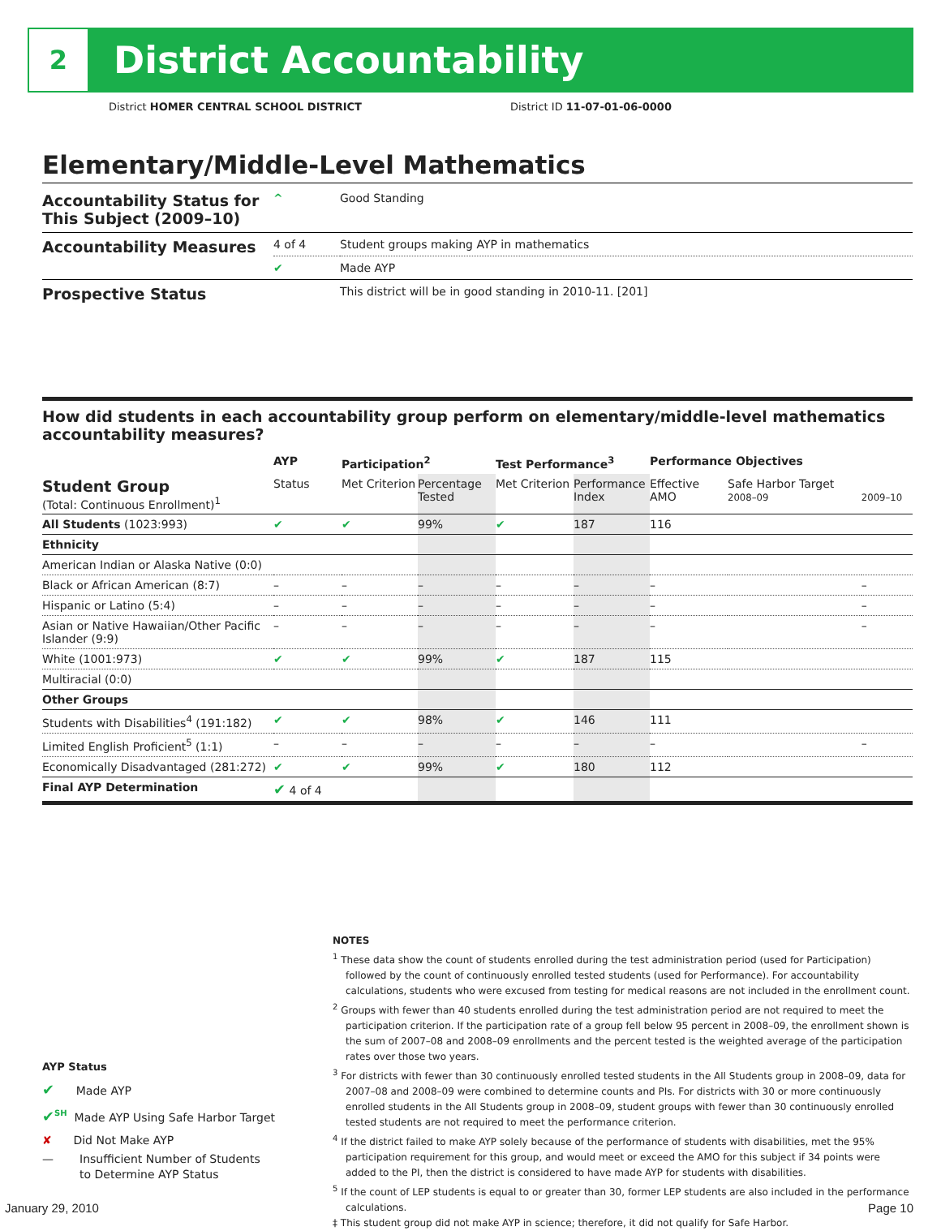2
District Accountability
District HOMER CENTRAL SCHOOL DISTRICT District ID 11-07-01-06-0000
Elementary/Middle-Level Mathematics
| Accountability Status for This Subject (2009–10) | ^ | Good Standing |
| Accountability Measures | 4 of 4 | Student groups making AYP in mathematics |
| | ✔ | Made AYP |
| Prospective Status | | This district will be in good standing in 2010-11. [201] |
How did students in each accountability group perform on elementary/middle-level mathematics accountability measures?
| | AYP | Participation<sup>2</sup> | | Test Performance<sup>3</sup> | | Performance Objectives | | |
| --- | --- | --- | --- | --- | --- | --- | --- | --- |
| Student Group (Total: Continuous Enrollment)<sup>1</sup> | Status | Met Criterion | Percentage Tested | Met Criterion | Performance Index | Effective AMO | Safe Harbor Target 2008–09 | 2009–10 |
| All Students (1023:993) | ✔ | ✔ | 99% | ✔ | 187 | 116 | | |
| Ethnicity | | | | | | | | |
| American Indian or Alaska Native (0:0) | | | | | | | | |
| Black or African American (8:7) | – | – | – | – | – | – | | – |
| Hispanic or Latino (5:4) | – | – | – | – | – | – | | – |
| Asian or Native Hawaiian/Other Pacific Islander (9:9) | – | – | – | – | – | – | | – |
| White (1001:973) | ✔ | ✔ | 99% | ✔ | 187 | 115 | | |
| Multiracial (0:0) | | | | | | | | |
| Other Groups | | | | | | | | |
| Students with Disabilities<sup>4</sup> (191:182) | ✔ | ✔ | 98% | ✔ | 146 | 111 | | |
| Limited English Proficient<sup>5</sup> (1:1) | – | – | – | – | – | – | | – |
| Economically Disadvantaged (281:272) | ✔ | ✔ | 99% | ✔ | 180 | 112 | | |
| Final AYP Determination | ✔ 4 of 4 | | | | | | | |
NOTES
<sup>1</sup> These data show the count of students enrolled during the test administration period (used for Participation) followed by the count of continuously enrolled tested students (used for Performance). For accountability calculations, students who were excused from testing for medical reasons are not included in the enrollment count.
<sup>2</sup> Groups with fewer than 40 students enrolled during the test administration period are not required to meet the participation criterion. If the participation rate of a group fell below 95 percent in 2008–09, the enrollment shown is the sum of 2007–08 and 2008–09 enrollments and the percent tested is the weighted average of the participation rates over those two years.
<sup>3</sup> For districts with fewer than 30 continuously enrolled tested students in the All Students group in 2008–09, data for 2007–08 and 2008–09 were combined to determine counts and PIs. For districts with 30 or more continuously enrolled students in the All Students group in 2008–09, student groups with fewer than 30 continuously enrolled tested students are not required to meet the performance criterion.
<sup>4</sup> If the district failed to make AYP solely because of the performance of students with disabilities, met the 95% participation requirement for this group, and would meet or exceed the AMO for this subject if 34 points were added to the PI, then the district is considered to have made AYP for students with disabilities.
<sup>5</sup> If the count of LEP students is equal to or greater than 30, former LEP students are also included in the performance calculations.
‡ This student group did not make AYP in science; therefore, it did not qualify for Safe Harbor.
AYP Status
✔ Made AYP
✔<sup>SH</sup> Made AYP Using Safe Harbor Target
✘ Did Not Make AYP
— Insufficient Number of Students
to Determine AYP Status
January 29, 2010 Page 10